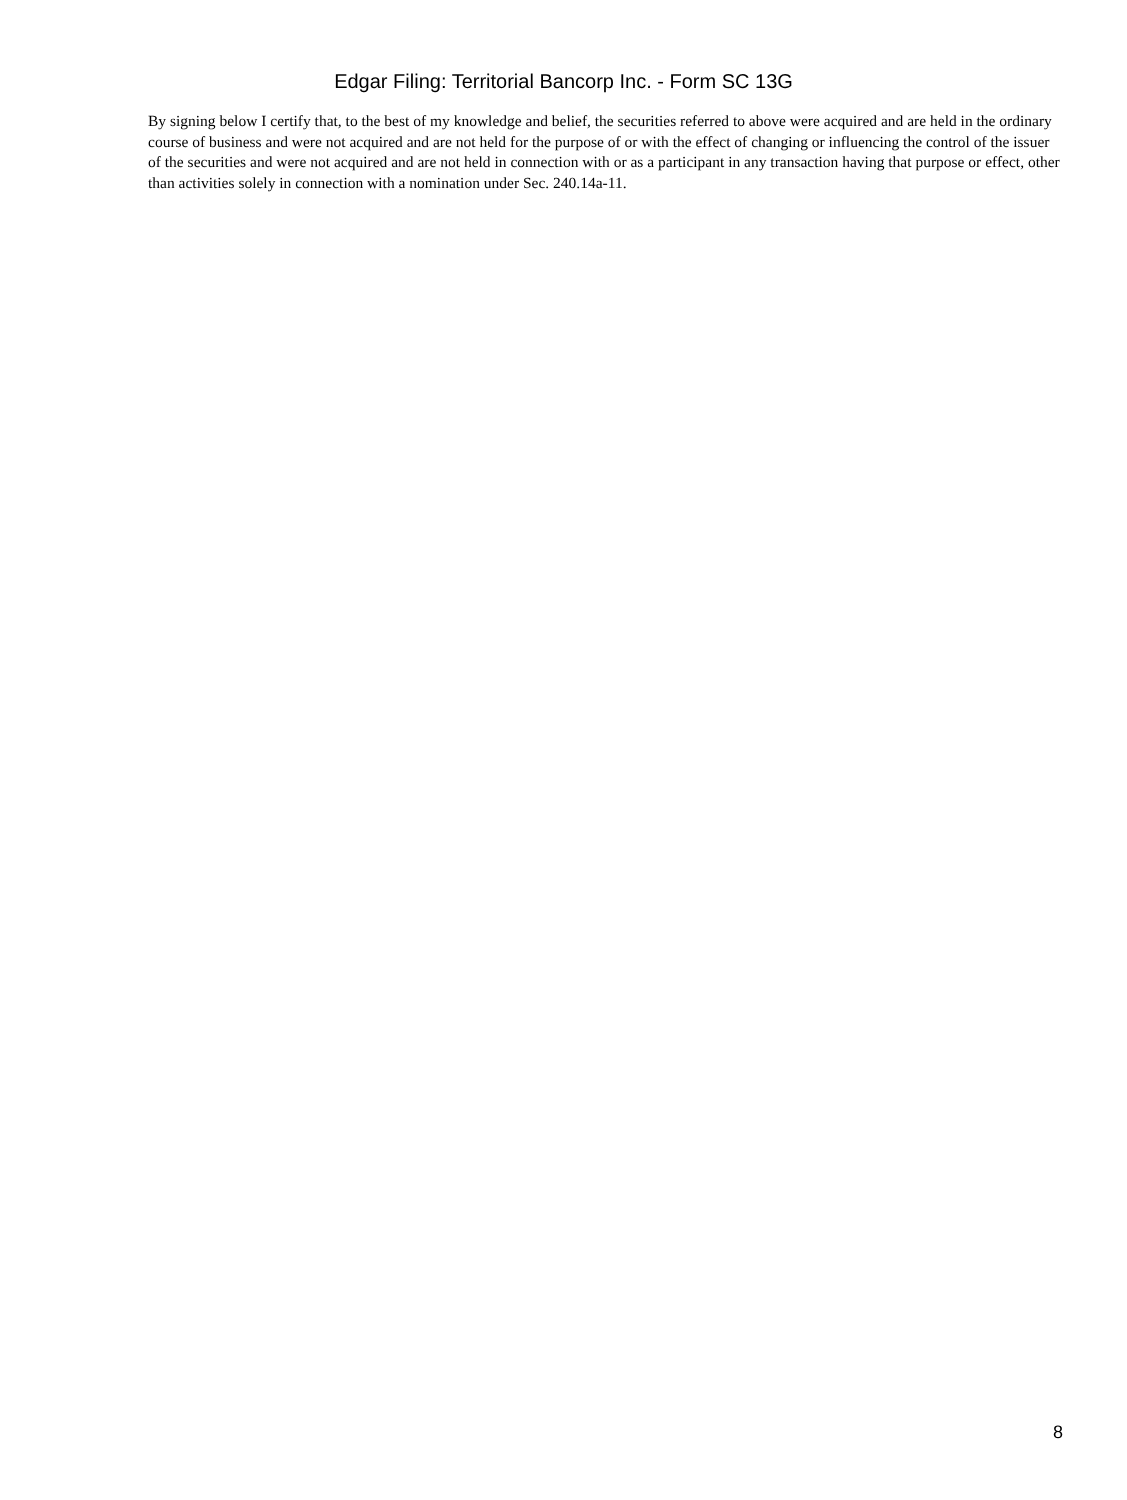Edgar Filing: Territorial Bancorp Inc. - Form SC 13G
By signing below I certify that, to the best of my knowledge and belief, the securities referred to above were acquired and are held in the ordinary course of business and were not acquired and are not held for the purpose of or with the effect of changing or influencing the control of the issuer of the securities and were not acquired and are not held in connection with or as a participant in any transaction having that purpose or effect, other than activities solely in connection with a nomination under Sec. 240.14a-11.
8